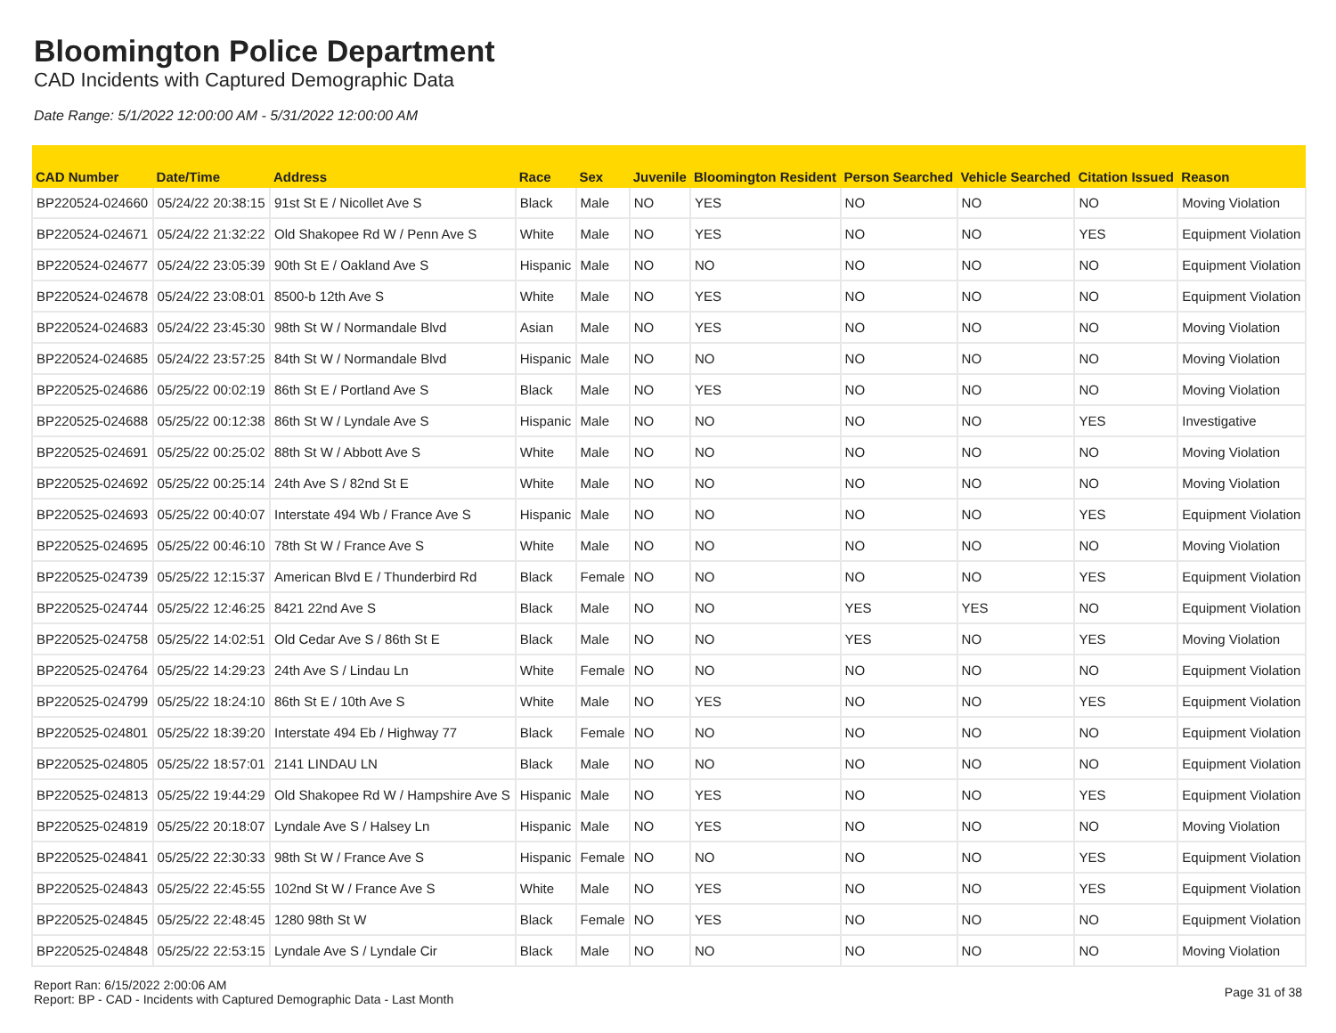Bloomington Police Department
CAD Incidents with Captured Demographic Data
Date Range: 5/1/2022 12:00:00 AM - 5/31/2022 12:00:00 AM
| CAD Number | Date/Time | Address | Race | Sex | Juvenile | Bloomington Resident | Person Searched | Vehicle Searched | Citation Issued | Reason |
| --- | --- | --- | --- | --- | --- | --- | --- | --- | --- | --- |
| BP220524-024660 | 05/24/22 20:38:15 | 91st St E / Nicollet Ave S | Black | Male | NO | YES | NO | NO | NO | Moving Violation |
| BP220524-024671 | 05/24/22 21:32:22 | Old Shakopee Rd W / Penn Ave S | White | Male | NO | YES | NO | NO | YES | Equipment Violation |
| BP220524-024677 | 05/24/22 23:05:39 | 90th St E / Oakland Ave S | Hispanic | Male | NO | NO | NO | NO | NO | Equipment Violation |
| BP220524-024678 | 05/24/22 23:08:01 | 8500-b 12th Ave S | White | Male | NO | YES | NO | NO | NO | Equipment Violation |
| BP220524-024683 | 05/24/22 23:45:30 | 98th St W / Normandale Blvd | Asian | Male | NO | YES | NO | NO | NO | Moving Violation |
| BP220524-024685 | 05/24/22 23:57:25 | 84th St W / Normandale Blvd | Hispanic | Male | NO | NO | NO | NO | NO | Moving Violation |
| BP220525-024686 | 05/25/22 00:02:19 | 86th St E / Portland Ave S | Black | Male | NO | YES | NO | NO | NO | Moving Violation |
| BP220525-024688 | 05/25/22 00:12:38 | 86th St W / Lyndale Ave S | Hispanic | Male | NO | NO | NO | NO | YES | Investigative |
| BP220525-024691 | 05/25/22 00:25:02 | 88th St W / Abbott Ave S | White | Male | NO | NO | NO | NO | NO | Moving Violation |
| BP220525-024692 | 05/25/22 00:25:14 | 24th Ave S / 82nd St E | White | Male | NO | NO | NO | NO | NO | Moving Violation |
| BP220525-024693 | 05/25/22 00:40:07 | Interstate 494 Wb / France Ave S | Hispanic | Male | NO | NO | NO | NO | YES | Equipment Violation |
| BP220525-024695 | 05/25/22 00:46:10 | 78th St W / France Ave S | White | Male | NO | NO | NO | NO | NO | Moving Violation |
| BP220525-024739 | 05/25/22 12:15:37 | American Blvd E / Thunderbird Rd | Black | Female | NO | NO | NO | NO | YES | Equipment Violation |
| BP220525-024744 | 05/25/22 12:46:25 | 8421 22nd Ave S | Black | Male | NO | NO | YES | YES | NO | Equipment Violation |
| BP220525-024758 | 05/25/22 14:02:51 | Old Cedar Ave S / 86th St E | Black | Male | NO | NO | YES | NO | YES | Moving Violation |
| BP220525-024764 | 05/25/22 14:29:23 | 24th Ave S / Lindau Ln | White | Female | NO | NO | NO | NO | NO | Equipment Violation |
| BP220525-024799 | 05/25/22 18:24:10 | 86th St E / 10th Ave S | White | Male | NO | YES | NO | NO | YES | Equipment Violation |
| BP220525-024801 | 05/25/22 18:39:20 | Interstate 494 Eb / Highway 77 | Black | Female | NO | NO | NO | NO | NO | Equipment Violation |
| BP220525-024805 | 05/25/22 18:57:01 | 2141 LINDAU LN | Black | Male | NO | NO | NO | NO | NO | Equipment Violation |
| BP220525-024813 | 05/25/22 19:44:29 | Old Shakopee Rd W / Hampshire Ave S | Hispanic | Male | NO | YES | NO | NO | YES | Equipment Violation |
| BP220525-024819 | 05/25/22 20:18:07 | Lyndale Ave S / Halsey Ln | Hispanic | Male | NO | YES | NO | NO | NO | Moving Violation |
| BP220525-024841 | 05/25/22 22:30:33 | 98th St W / France Ave S | Hispanic | Female | NO | NO | NO | NO | YES | Equipment Violation |
| BP220525-024843 | 05/25/22 22:45:55 | 102nd St W / France Ave S | White | Male | NO | YES | NO | NO | YES | Equipment Violation |
| BP220525-024845 | 05/25/22 22:48:45 | 1280 98th St W | Black | Female | NO | YES | NO | NO | NO | Equipment Violation |
| BP220525-024848 | 05/25/22 22:53:15 | Lyndale Ave S / Lyndale Cir | Black | Male | NO | NO | NO | NO | NO | Moving Violation |
Report Ran: 6/15/2022 2:00:06 AM
Report: BP - CAD - Incidents with Captured Demographic Data - Last Month
Page 31 of 38